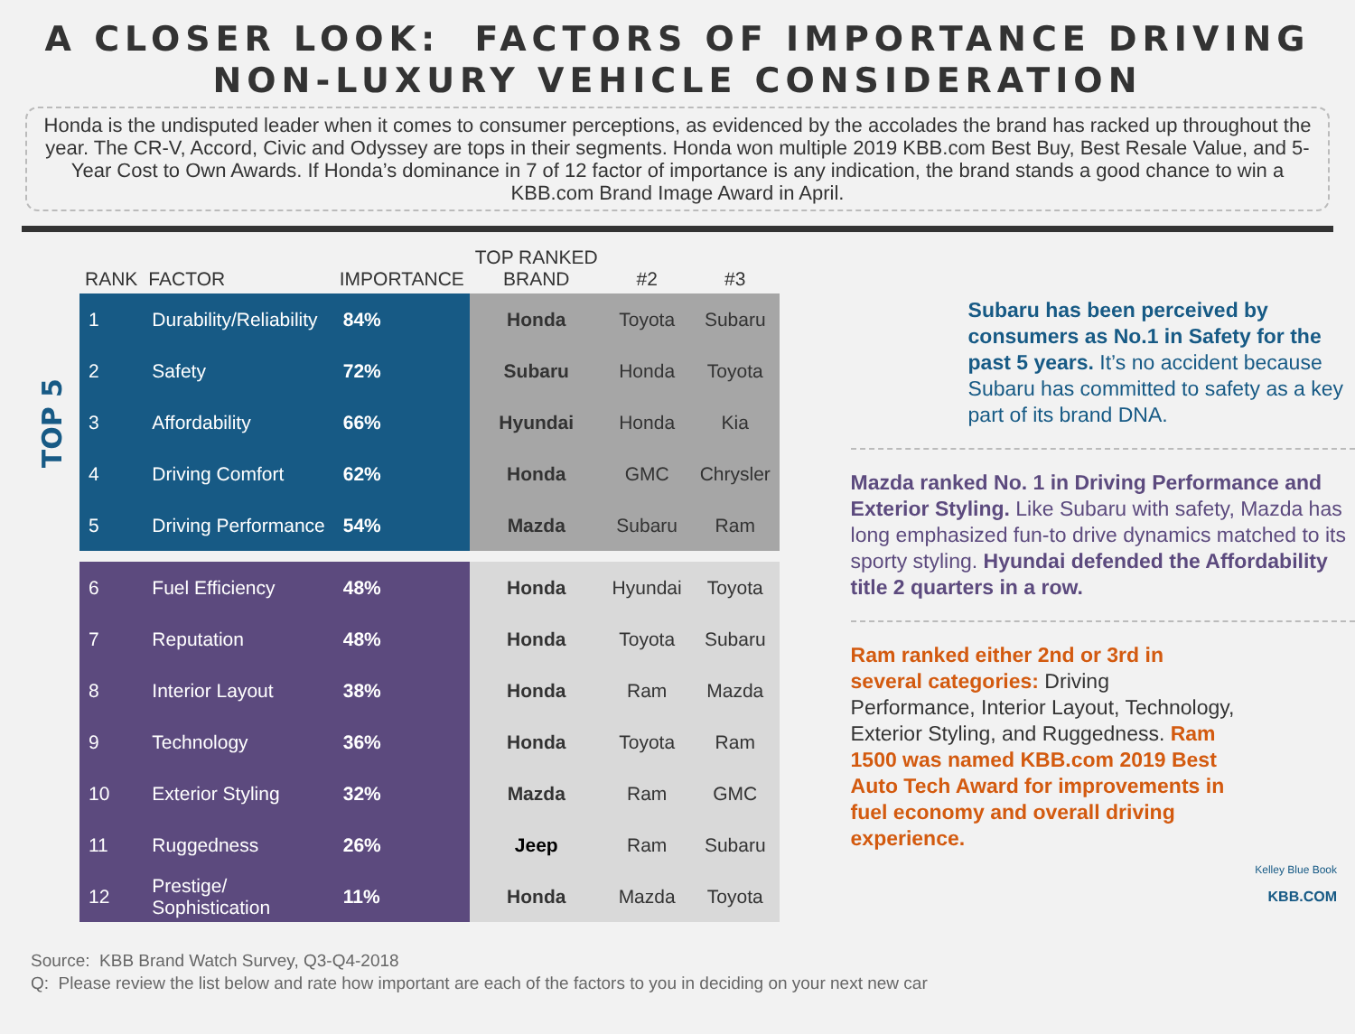A CLOSER LOOK: FACTORS OF IMPORTANCE DRIVING
NON-LUXURY VEHICLE CONSIDERATION
Honda is the undisputed leader when it comes to consumer perceptions, as evidenced by the accolades the brand has racked up throughout the year. The CR-V, Accord, Civic and Odyssey are tops in their segments. Honda won multiple 2019 KBB.com Best Buy, Best Resale Value, and 5-Year Cost to Own Awards. If Honda’s dominance in 7 of 12 factor of importance is any indication, the brand stands a good chance to win a KBB.com Brand Image Award in April.
TOP 5
| RANK | FACTOR | IMPORTANCE | TOP RANKED BRAND | #2 | #3 |
| --- | --- | --- | --- | --- | --- |
| 1 | Durability/Reliability | 84% | Honda | Toyota | Subaru |
| 2 | Safety | 72% | Subaru | Honda | Toyota |
| 3 | Affordability | 66% | Hyundai | Honda | Kia |
| 4 | Driving Comfort | 62% | Honda | GMC | Chrysler |
| 5 | Driving Performance | 54% | Mazda | Subaru | Ram |
| 6 | Fuel Efficiency | 48% | Honda | Hyundai | Toyota |
| 7 | Reputation | 48% | Honda | Toyota | Subaru |
| 8 | Interior Layout | 38% | Honda | Ram | Mazda |
| 9 | Technology | 36% | Honda | Toyota | Ram |
| 10 | Exterior Styling | 32% | Mazda | Ram | GMC |
| 11 | Ruggedness | 26% | Jeep | Ram | Subaru |
| 12 | Prestige/ Sophistication | 11% | Honda | Mazda | Toyota |
Subaru has been perceived by consumers as No.1 in Safety for the past 5 years. It’s no accident because Subaru has committed to safety as a key part of its brand DNA.
Mazda ranked No. 1 in Driving Performance and Exterior Styling. Like Subaru with safety, Mazda has long emphasized fun-to drive dynamics matched to its sporty styling. Hyundai defended the Affordability title 2 quarters in a row.
Ram ranked either 2nd or 3rd in several categories: Driving Performance, Interior Layout, Technology, Exterior Styling, and Ruggedness. Ram 1500 was named KBB.com 2019 Best Auto Tech Award for improvements in fuel economy and overall driving experience.
Kelley Blue Book
KBB.COM
Source: KBB Brand Watch Survey, Q3-Q4-2018
Q: Please review the list below and rate how important are each of the factors to you in deciding on your next new car